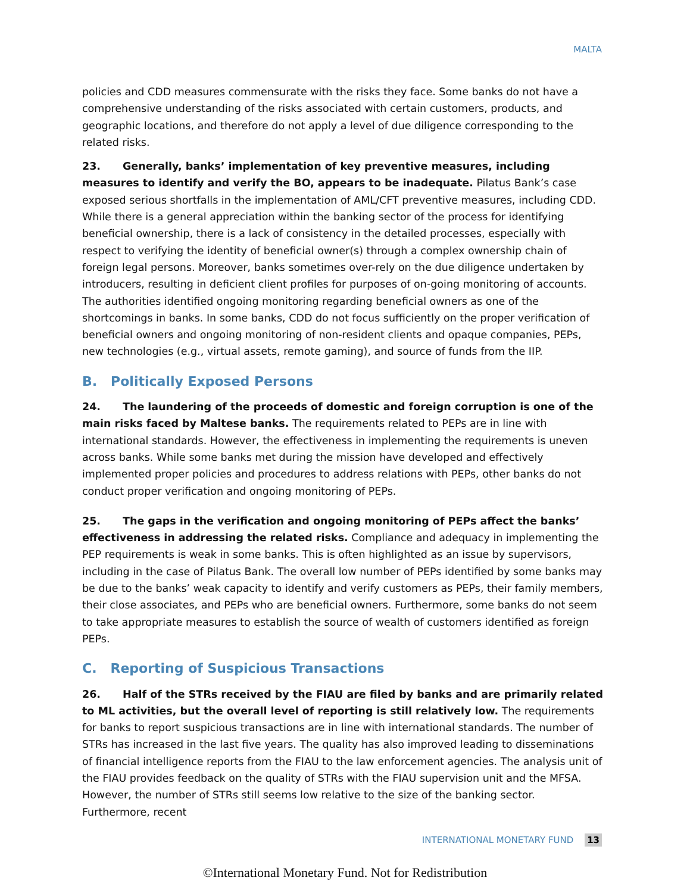MALTA
policies and CDD measures commensurate with the risks they face. Some banks do not have a comprehensive understanding of the risks associated with certain customers, products, and geographic locations, and therefore do not apply a level of due diligence corresponding to the related risks.
23. Generally, banks’ implementation of key preventive measures, including measures to identify and verify the BO, appears to be inadequate. Pilatus Bank’s case exposed serious shortfalls in the implementation of AML/CFT preventive measures, including CDD. While there is a general appreciation within the banking sector of the process for identifying beneficial ownership, there is a lack of consistency in the detailed processes, especially with respect to verifying the identity of beneficial owner(s) through a complex ownership chain of foreign legal persons. Moreover, banks sometimes over-rely on the due diligence undertaken by introducers, resulting in deficient client profiles for purposes of on-going monitoring of accounts. The authorities identified ongoing monitoring regarding beneficial owners as one of the shortcomings in banks. In some banks, CDD do not focus sufficiently on the proper verification of beneficial owners and ongoing monitoring of non-resident clients and opaque companies, PEPs, new technologies (e.g., virtual assets, remote gaming), and source of funds from the IIP.
B. Politically Exposed Persons
24. The laundering of the proceeds of domestic and foreign corruption is one of the main risks faced by Maltese banks. The requirements related to PEPs are in line with international standards. However, the effectiveness in implementing the requirements is uneven across banks. While some banks met during the mission have developed and effectively implemented proper policies and procedures to address relations with PEPs, other banks do not conduct proper verification and ongoing monitoring of PEPs.
25. The gaps in the verification and ongoing monitoring of PEPs affect the banks’ effectiveness in addressing the related risks. Compliance and adequacy in implementing the PEP requirements is weak in some banks. This is often highlighted as an issue by supervisors, including in the case of Pilatus Bank. The overall low number of PEPs identified by some banks may be due to the banks’ weak capacity to identify and verify customers as PEPs, their family members, their close associates, and PEPs who are beneficial owners. Furthermore, some banks do not seem to take appropriate measures to establish the source of wealth of customers identified as foreign PEPs.
C. Reporting of Suspicious Transactions
26. Half of the STRs received by the FIAU are filed by banks and are primarily related to ML activities, but the overall level of reporting is still relatively low. The requirements for banks to report suspicious transactions are in line with international standards. The number of STRs has increased in the last five years. The quality has also improved leading to disseminations of financial intelligence reports from the FIAU to the law enforcement agencies. The analysis unit of the FIAU provides feedback on the quality of STRs with the FIAU supervision unit and the MFSA. However, the number of STRs still seems low relative to the size of the banking sector. Furthermore, recent
INTERNATIONAL MONETARY FUND 13
©International Monetary Fund. Not for Redistribution